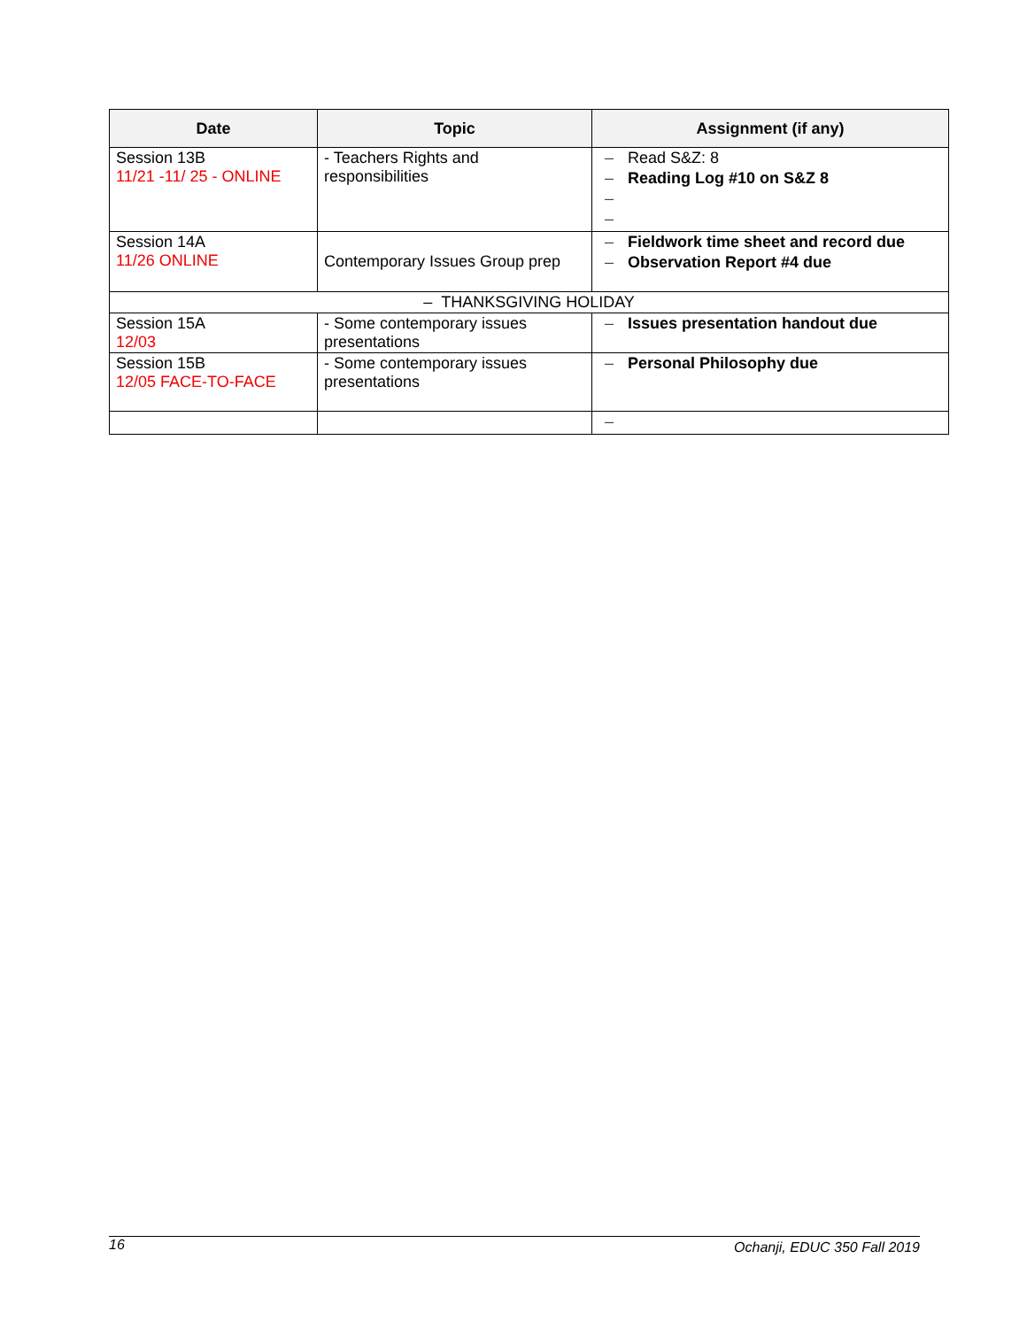| Date | Topic | Assignment (if any) |
| --- | --- | --- |
| Session 13B 11/21 -11/ 25 - ONLINE | - Teachers Rights and responsibilities | – Read S&Z: 8 – Reading Log #10 on S&Z 8 – – |
| Session 14A 11/26 ONLINE | Contemporary Issues Group prep | – Fieldwork time sheet and record due – Observation Report #4 due |
| – THANKSGIVING HOLIDAY | | |
| Session 15A 12/03 | - Some contemporary issues presentations | – Issues presentation handout due |
| Session 15B 12/05 FACE-TO-FACE | - Some contemporary issues presentations | – Personal Philosophy due |
| | | – |
16 Ochanji, EDUC 350 Fall 2019